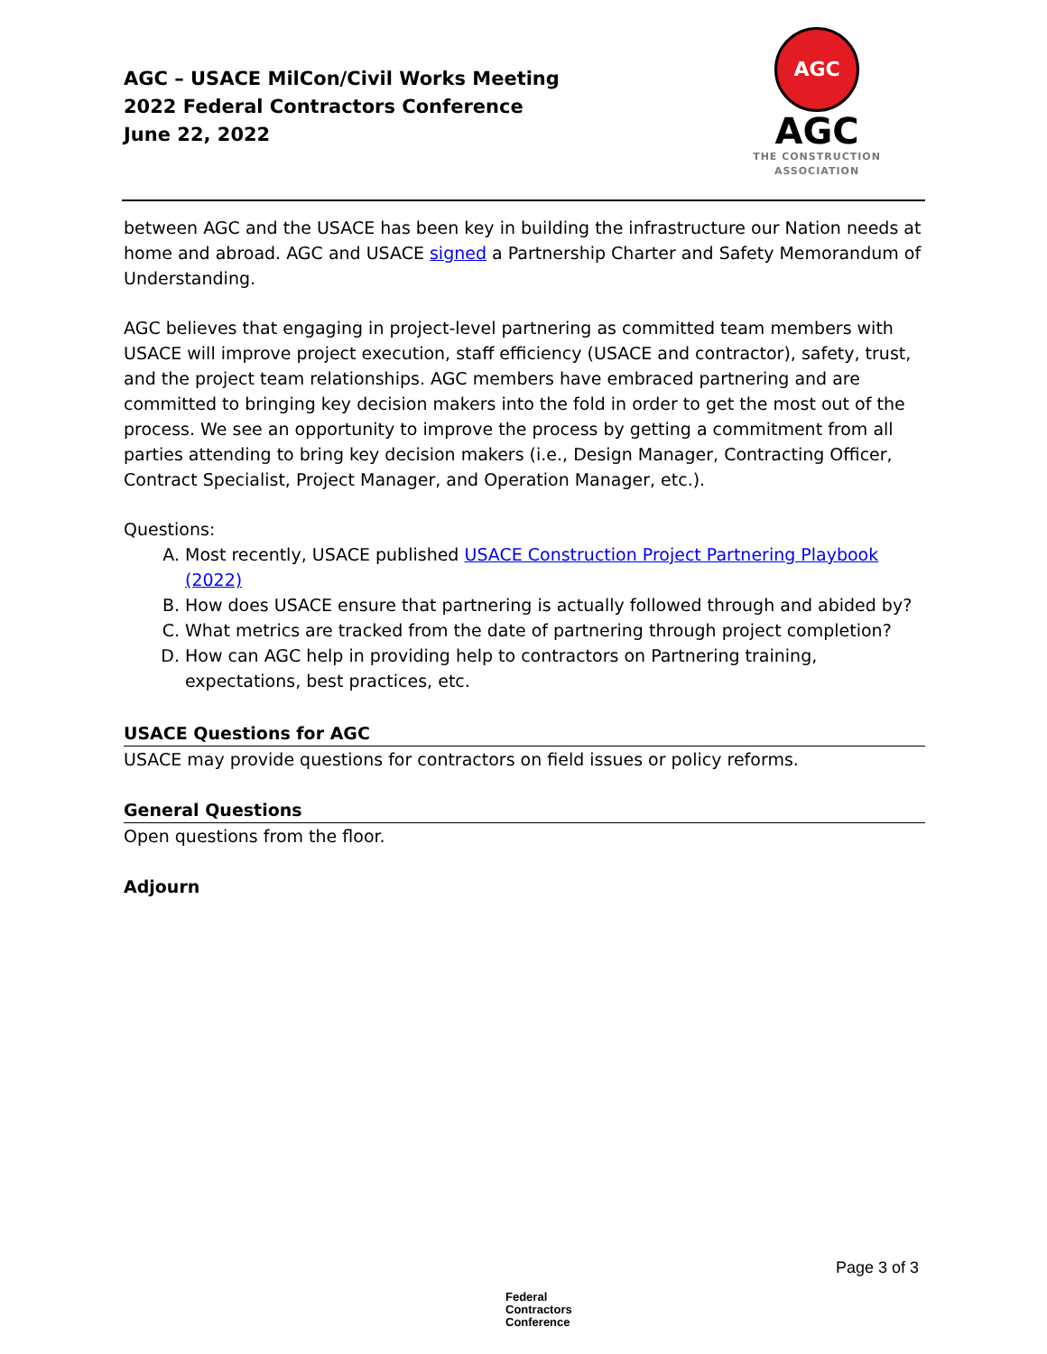AGC – USACE MilCon/Civil Works Meeting
2022 Federal Contractors Conference
June 22, 2022
AGC
AGC
THE CONSTRUCTION
ASSOCIATION
between AGC and the USACE has been key in building the infrastructure our Nation needs at home and abroad. AGC and USACE signed a Partnership Charter and Safety Memorandum of Understanding.
AGC believes that engaging in project-level partnering as committed team members with USACE will improve project execution, staff efficiency (USACE and contractor), safety, trust, and the project team relationships. AGC members have embraced partnering and are committed to bringing key decision makers into the fold in order to get the most out of the process. We see an opportunity to improve the process by getting a commitment from all parties attending to bring key decision makers (i.e., Design Manager, Contracting Officer, Contract Specialist, Project Manager, and Operation Manager, etc.).
Questions:
A. Most recently, USACE published USACE Construction Project Partnering Playbook (2022)
B. How does USACE ensure that partnering is actually followed through and abided by?
C. What metrics are tracked from the date of partnering through project completion?
D. How can AGC help in providing help to contractors on Partnering training, expectations, best practices, etc.
USACE Questions for AGC
USACE may provide questions for contractors on field issues or policy reforms.
General Questions
Open questions from the floor.
Adjourn
Page 3 of 3
Federal
Contractors
Conference